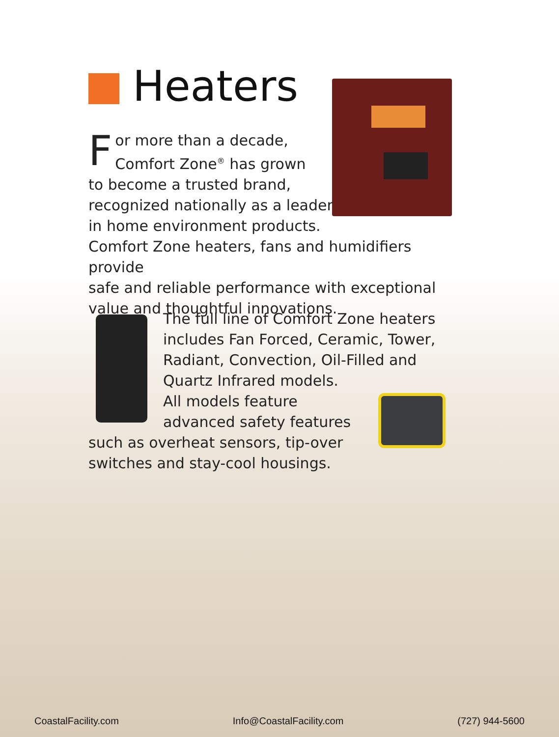Heaters
For more than a decade,
Comfort Zone<sup>®</sup> has grown
to become a trusted brand,
recognized nationally as a leader
in home environment products.
Comfort Zone heaters, fans and humidifiers provide
safe and reliable performance with exceptional
value and thoughtful innovations.
The full line of Comfort Zone heaters
includes Fan Forced, Ceramic, Tower,
Radiant, Convection, Oil-Filled and
Quartz Infrared models.
All models feature
advanced safety features
such as overheat sensors, tip-over
switches and stay-cool housings.
CoastalFacility.com Info@CoastalFacility.com (727) 944-5600